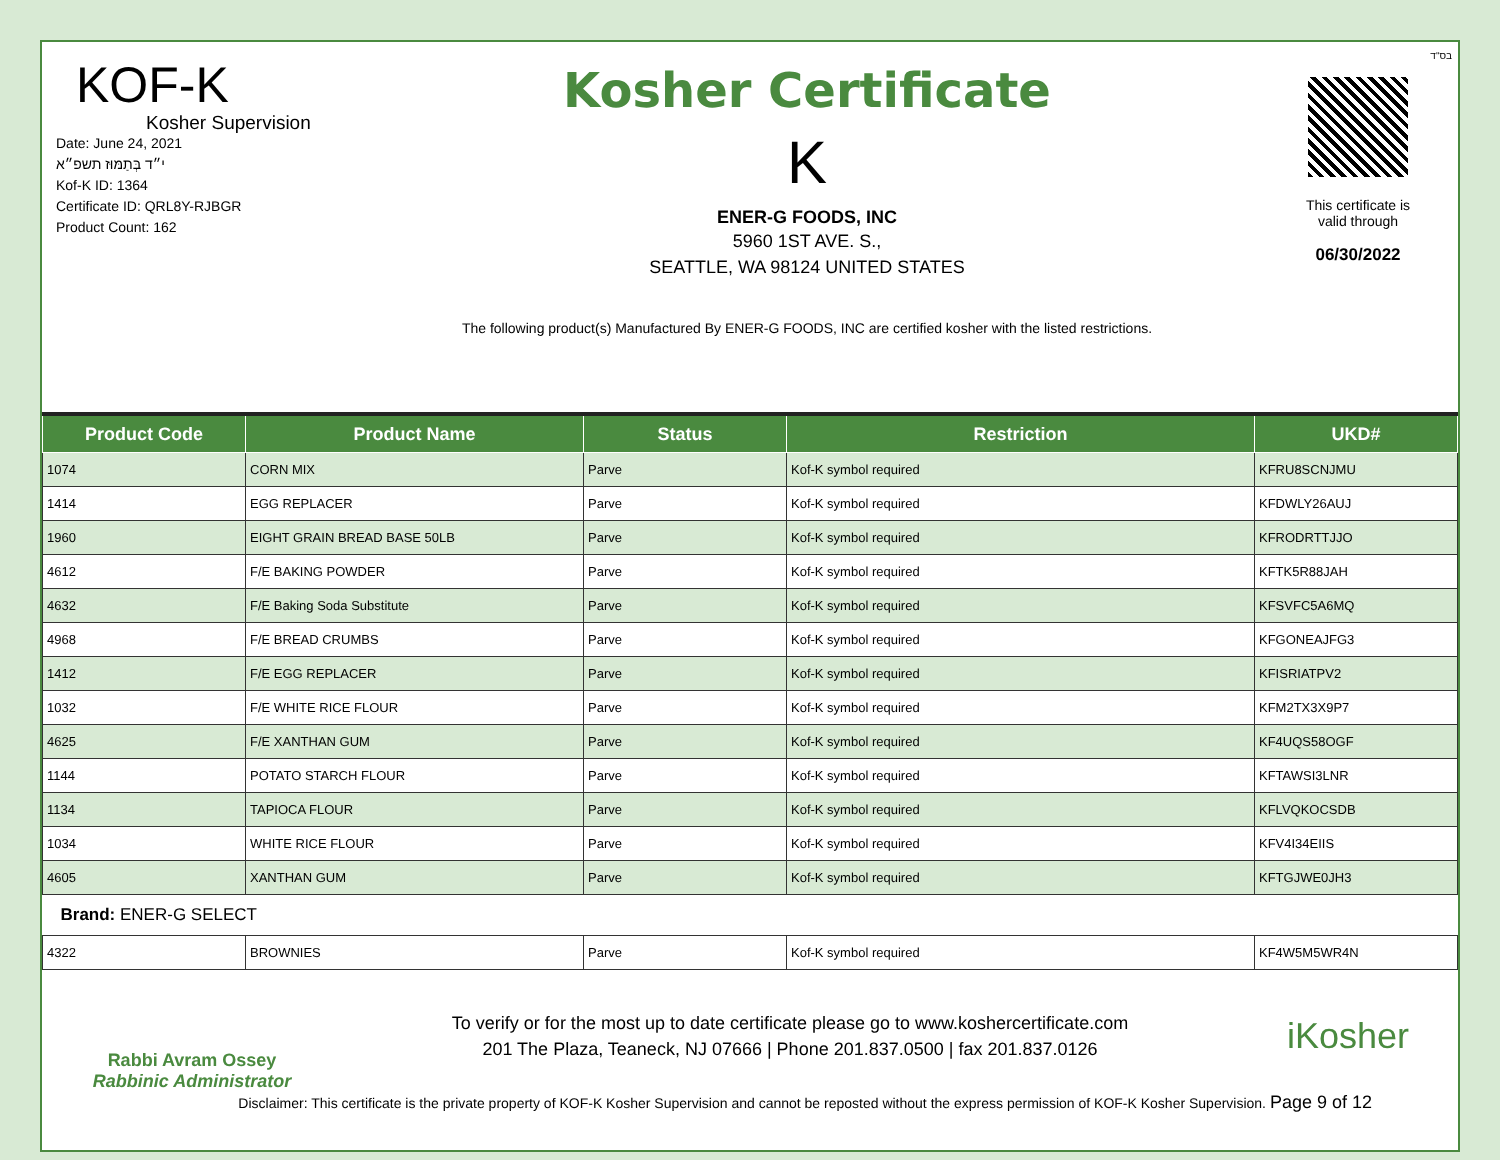בס"ד
KOF-K
Kosher Supervision
Date: June 24, 2021
י״ד בְּתַמּוּז תשפ״א
Kof-K ID: 1364
Certificate ID: QRL8Y-RJBGR
Product Count: 162
Kosher Certificate
K
ENER-G FOODS, INC
5960 1ST AVE. S.,
SEATTLE, WA 98124 UNITED STATES
The following product(s) Manufactured By ENER-G FOODS, INC are certified kosher with the listed restrictions.
This certificate is
valid through
06/30/2022
| Product Code | Product Name | Status | Restriction | UKD# |
| --- | --- | --- | --- | --- |
| 1074 | CORN MIX | Parve | Kof-K symbol required | KFRU8SCNJMU |
| 1414 | EGG REPLACER | Parve | Kof-K symbol required | KFDWLY26AUJ |
| 1960 | EIGHT GRAIN BREAD BASE 50LB | Parve | Kof-K symbol required | KFRODRTTJJO |
| 4612 | F/E BAKING POWDER | Parve | Kof-K symbol required | KFTK5R88JAH |
| 4632 | F/E Baking Soda Substitute | Parve | Kof-K symbol required | KFSVFC5A6MQ |
| 4968 | F/E BREAD CRUMBS | Parve | Kof-K symbol required | KFGONEAJFG3 |
| 1412 | F/E EGG REPLACER | Parve | Kof-K symbol required | KFISRIATPV2 |
| 1032 | F/E WHITE RICE FLOUR | Parve | Kof-K symbol required | KFM2TX3X9P7 |
| 4625 | F/E XANTHAN GUM | Parve | Kof-K symbol required | KF4UQS58OGF |
| 1144 | POTATO STARCH FLOUR | Parve | Kof-K symbol required | KFTAWSI3LNR |
| 1134 | TAPIOCA FLOUR | Parve | Kof-K symbol required | KFLVQKOCSDB |
| 1034 | WHITE RICE FLOUR | Parve | Kof-K symbol required | KFV4I34EIIS |
| 4605 | XANTHAN GUM | Parve | Kof-K symbol required | KFTGJWE0JH3 |
| Brand: ENER-G SELECT | | | | |
| 4322 | BROWNIES | Parve | Kof-K symbol required | KF4W5M5WR4N |
Rabbi Avram Ossey
Rabbinic Administrator
To verify or for the most up to date certificate please go to www.koshercertificate.com
201 The Plaza, Teaneck, NJ 07666 | Phone 201.837.0500 | fax 201.837.0126
iKosher
Disclaimer: This certificate is the private property of KOF-K Kosher Supervision and cannot be reposted without the express permission of KOF-K Kosher Supervision. Page 9 of 12